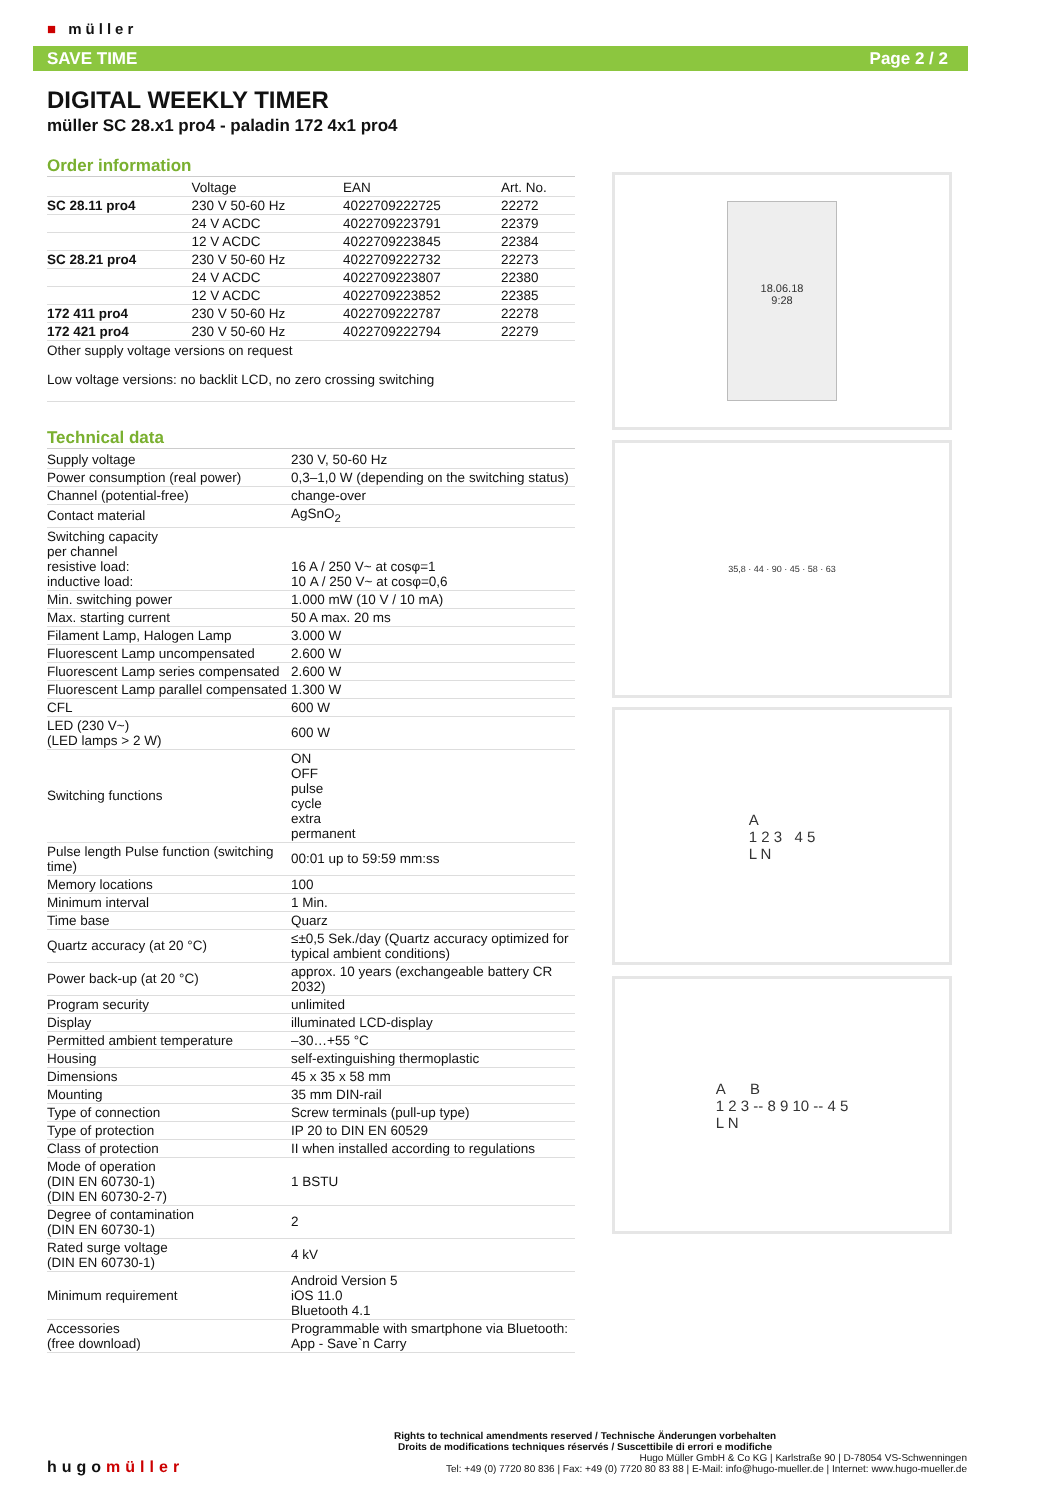■ müller
SAVE TIME Page 2 / 2
DIGITAL WEEKLY TIMER
müller SC 28.x1 pro4 - paladin 172 4x1 pro4
Order information
| | Voltage | EAN | Art. No. |
| --- | --- | --- | --- |
| SC 28.11 pro4 | 230 V 50-60 Hz | 4022709222725 | 22272 |
| | 24 V ACDC | 4022709223791 | 22379 |
| | 12 V ACDC | 4022709223845 | 22384 |
| SC 28.21 pro4 | 230 V 50-60 Hz | 4022709222732 | 22273 |
| | 24 V ACDC | 4022709223807 | 22380 |
| | 12 V ACDC | 4022709223852 | 22385 |
| 172 411 pro4 | 230 V 50-60 Hz | 4022709222787 | 22278 |
| 172 421 pro4 | 230 V 50-60 Hz | 4022709222794 | 22279 |
Other supply voltage versions on request
Low voltage versions: no backlit LCD, no zero crossing switching
Technical data
| Supply voltage | 230 V, 50-60 Hz |
| Power consumption (real power) | 0,3–1,0 W (depending on the switching status) |
| Channel (potential-free) | change-over |
| Contact material | AgSnO<sub>2</sub> |
| Switching capacity per channel resistive load: inductive load: | 16 A / 250 V~ at cosφ=1 10 A / 250 V~ at cosφ=0,6 |
| Min. switching power | 1.000 mW (10 V / 10 mA) |
| Max. starting current | 50 A max. 20 ms |
| Filament Lamp, Halogen Lamp | 3.000 W |
| Fluorescent Lamp uncompensated | 2.600 W |
| Fluorescent Lamp series compensated | 2.600 W |
| Fluorescent Lamp parallel compensated | 1.300 W |
| CFL | 600 W |
| LED (230 V~) (LED lamps > 2 W) | 600 W |
| Switching functions | ON OFF pulse cycle extra permanent |
| Pulse length Pulse function (switching time) | 00:01 up to 59:59 mm:ss |
| Memory locations | 100 |
| Minimum interval | 1 Min. |
| Time base | Quarz |
| Quartz accuracy (at 20 °C) | ≤±0,5 Sek./day (Quartz accuracy optimized for typical ambient conditions) |
| Power back-up (at 20 °C) | approx. 10 years (exchangeable battery CR 2032) |
| Program security | unlimited |
| Display | illuminated LCD-display |
| Permitted ambient temperature | –30…+55 °C |
| Housing | self-extinguishing thermoplastic |
| Dimensions | 45 x 35 x 58 mm |
| Mounting | 35 mm DIN-rail |
| Type of connection | Screw terminals (pull-up type) |
| Type of protection | IP 20 to DIN EN 60529 |
| Class of protection | II when installed according to regulations |
| Mode of operation (DIN EN 60730-1) (DIN EN 60730-2-7) | 1 BSTU |
| Degree of contamination (DIN EN 60730-1) | 2 |
| Rated surge voltage (DIN EN 60730-1) | 4 kV |
| Minimum requirement | Android Version 5 iOS 11.0 Bluetooth 4.1 |
| Accessories (free download) | Programmable with smartphone via Bluetooth: App - Save`n Carry |
18.06.18
9:28
35,8 · 44 · 90 · 45 · 58 · 63
A
1 2 3 4 5
L N
A B
1 2 3 -- 8 9 10 -- 4 5
L N
Rights to technical amendments reserved / Technische Änderungen vorbehalten
Droits de modifications techniques réservés / Suscettibile di errori e modifiche
hugomüller Hugo Müller GmbH & Co KG | Karlstraße 90 | D-78054 VS-Schwenningen
Tel: +49 (0) 7720 80 836 | Fax: +49 (0) 7720 80 83 88 | E-Mail: info@hugo-mueller.de | Internet: www.hugo-mueller.de